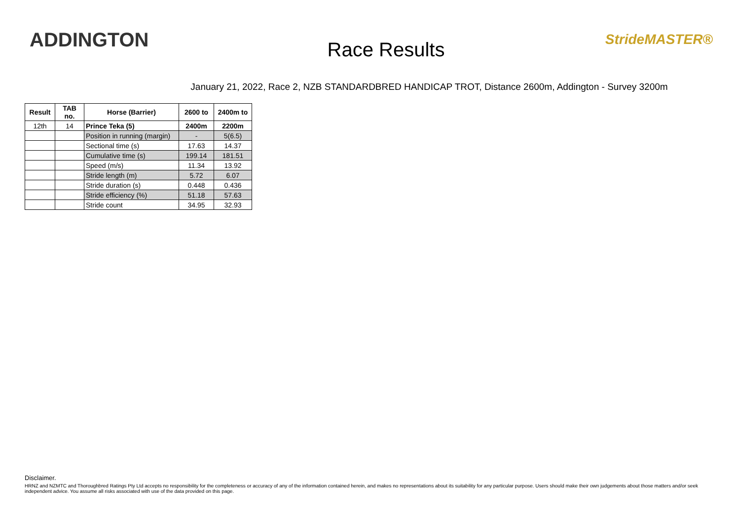ADDINGTON
Race Results
StrideMASTER®
January 21, 2022, Race 2, NZB STANDARDBRED HANDICAP TROT, Distance 2600m, Addington - Survey 3200m
| Result | TAB no. | Horse (Barrier) | 2600 to | 2400m to |
| --- | --- | --- | --- | --- |
| 12th | 14 | Prince Teka (5) | 2400m | 2200m |
| | | Position in running (margin) | - | 5(6.5) |
| | | Sectional time (s) | 17.63 | 14.37 |
| | | Cumulative time (s) | 199.14 | 181.51 |
| | | Speed (m/s) | 11.34 | 13.92 |
| | | Stride length (m) | 5.72 | 6.07 |
| | | Stride duration (s) | 0.448 | 0.436 |
| | | Stride efficiency (%) | 51.18 | 57.63 |
| | | Stride count | 34.95 | 32.93 |
Disclaimer.
HRNZ and NZMTC and Thoroughbred Ratings Pty Ltd accepts no responsibility for the completeness or accuracy of any of the information contained herein, and makes no representations about its suitability for any particular purpose. Users should make their own judgements about those matters and/or seek independent advice. You assume all risks associated with use of the data provided on this page.